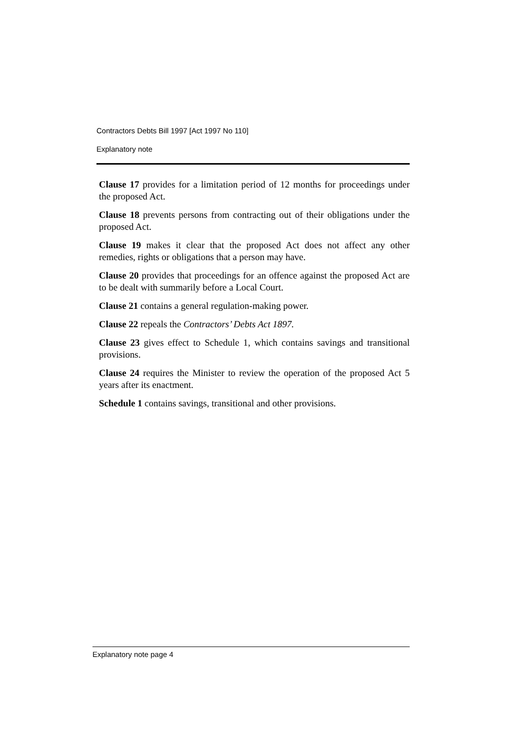Contractors Debts Bill 1997 [Act 1997 No 110]
Explanatory note
Clause 17 provides for a limitation period of 12 months for proceedings under the proposed Act.
Clause 18 prevents persons from contracting out of their obligations under the proposed Act.
Clause 19 makes it clear that the proposed Act does not affect any other remedies, rights or obligations that a person may have.
Clause 20 provides that proceedings for an offence against the proposed Act are to be dealt with summarily before a Local Court.
Clause 21 contains a general regulation-making power.
Clause 22 repeals the Contractors’ Debts Act 1897.
Clause 23 gives effect to Schedule 1, which contains savings and transitional provisions.
Clause 24 requires the Minister to review the operation of the proposed Act 5 years after its enactment.
Schedule 1 contains savings, transitional and other provisions.
Explanatory note page 4